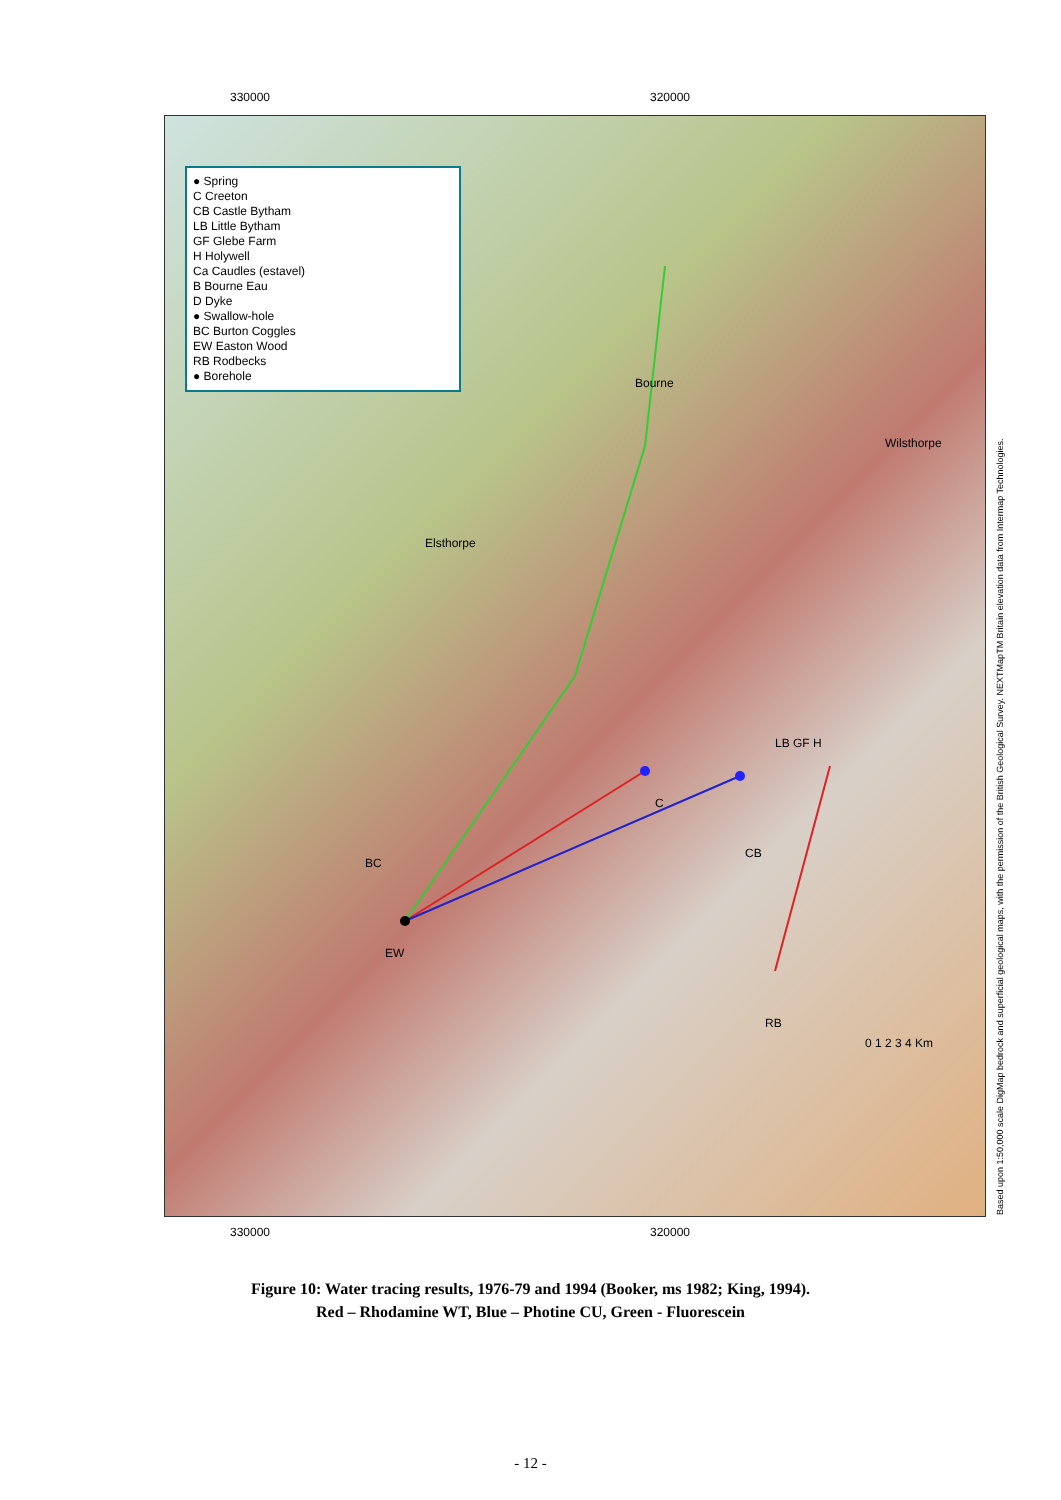320000
330000
● Spring
C Creeton
CB Castle Bytham
LB Little Bytham
GF Glebe Farm
H Holywell
Ca Caudles (estavel)
B Bourne Eau
D Dyke
● Swallow-hole
BC Burton Coggles
EW Easton Wood
RB Rodbecks
● Borehole
Bourne
Elsthorpe
Wilsthorpe
BC
EW
RB
C
CB
LB GF H
0 1 2 3 4 Km
Based upon 1:50,000 scale DigMap bedrock and superficial geological maps, with the permission of the British Geological Survey. NEXTMapTM Britain elevation data from Intermap Technologies.
320000
330000
Figure 10: Water tracing results, 1976-79 and 1994 (Booker, ms 1982; King, 1994).
Red – Rhodamine WT, Blue – Photine CU, Green - Fluorescein
- 12 -